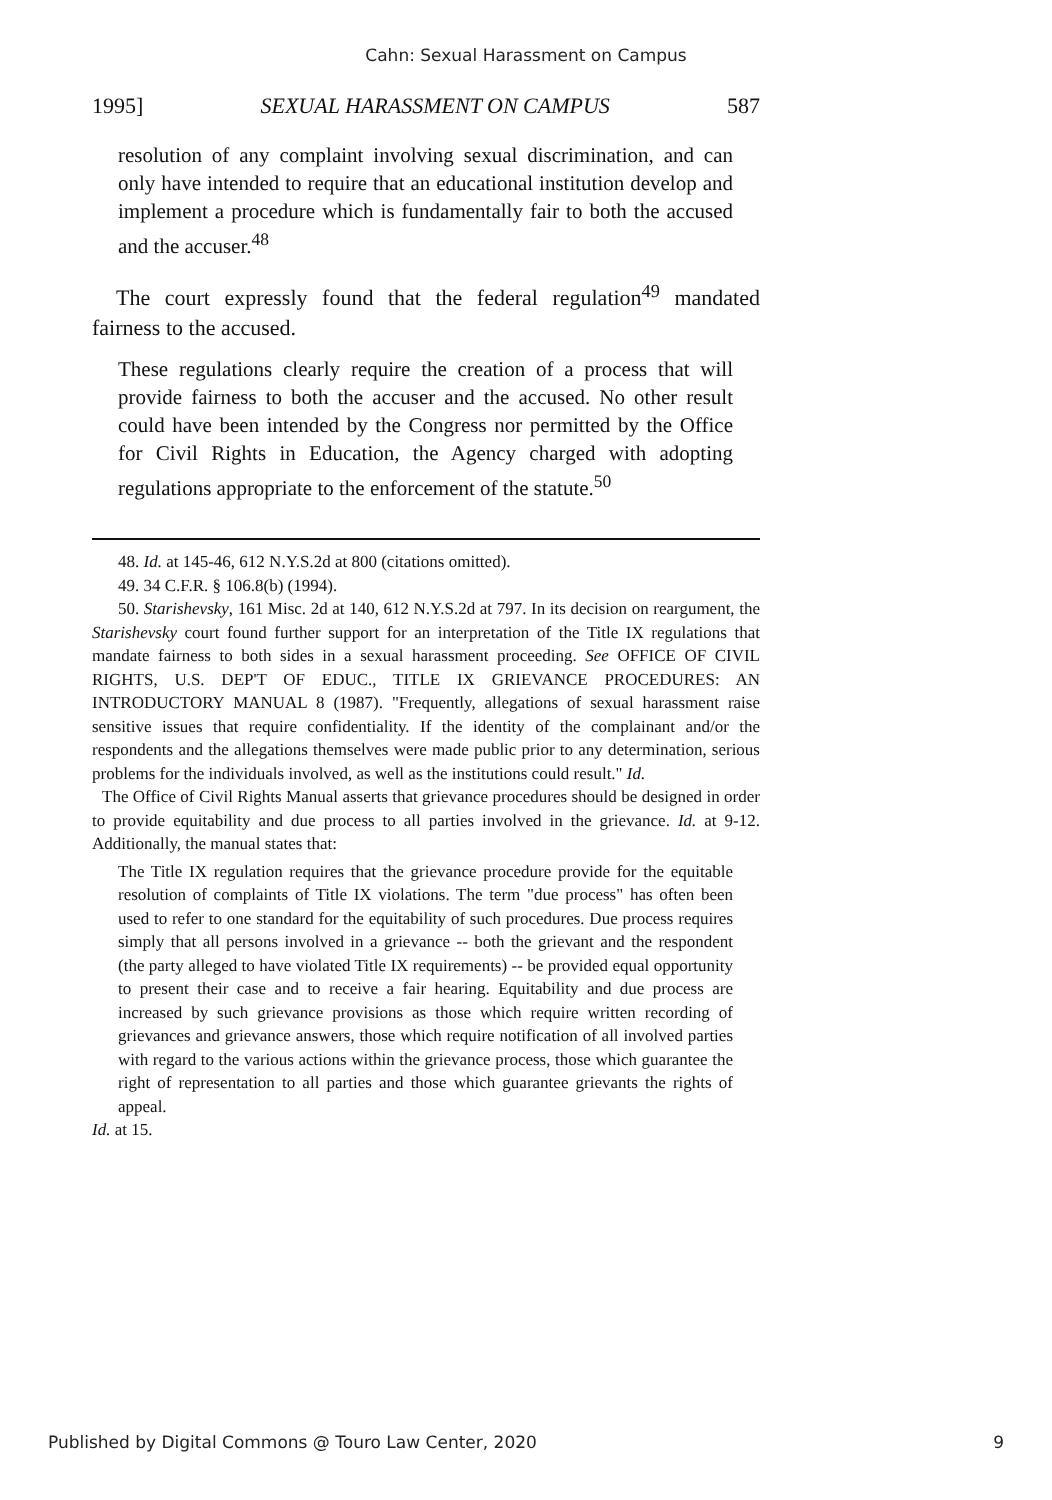Cahn: Sexual Harassment on Campus
1995] SEXUAL HARASSMENT ON CAMPUS 587
resolution of any complaint involving sexual discrimination, and can only have intended to require that an educational institution develop and implement a procedure which is fundamentally fair to both the accused and the accuser.<sup>48</sup>
The court expressly found that the federal regulation<sup>49</sup> mandated fairness to the accused.
These regulations clearly require the creation of a process that will provide fairness to both the accuser and the accused. No other result could have been intended by the Congress nor permitted by the Office for Civil Rights in Education, the Agency charged with adopting regulations appropriate to the enforcement of the statute.<sup>50</sup>
48. Id. at 145-46, 612 N.Y.S.2d at 800 (citations omitted).
49. 34 C.F.R. § 106.8(b) (1994).
50. Starishevsky, 161 Misc. 2d at 140, 612 N.Y.S.2d at 797. In its decision on reargument, the Starishevsky court found further support for an interpretation of the Title IX regulations that mandate fairness to both sides in a sexual harassment proceeding. See OFFICE OF CIVIL RIGHTS, U.S. DEP'T OF EDUC., TITLE IX GRIEVANCE PROCEDURES: AN INTRODUCTORY MANUAL 8 (1987). "Frequently, allegations of sexual harassment raise sensitive issues that require confidentiality. If the identity of the complainant and/or the respondents and the allegations themselves were made public prior to any determination, serious problems for the individuals involved, as well as the institutions could result." Id.
The Office of Civil Rights Manual asserts that grievance procedures should be designed in order to provide equitability and due process to all parties involved in the grievance. Id. at 9-12. Additionally, the manual states that:
The Title IX regulation requires that the grievance procedure provide for the equitable resolution of complaints of Title IX violations. The term "due process" has often been used to refer to one standard for the equitability of such procedures. Due process requires simply that all persons involved in a grievance -- both the grievant and the respondent (the party alleged to have violated Title IX requirements) -- be provided equal opportunity to present their case and to receive a fair hearing. Equitability and due process are increased by such grievance provisions as those which require written recording of grievances and grievance answers, those which require notification of all involved parties with regard to the various actions within the grievance process, those which guarantee the right of representation to all parties and those which guarantee grievants the rights of appeal.
Id. at 15.
Published by Digital Commons @ Touro Law Center, 2020 9